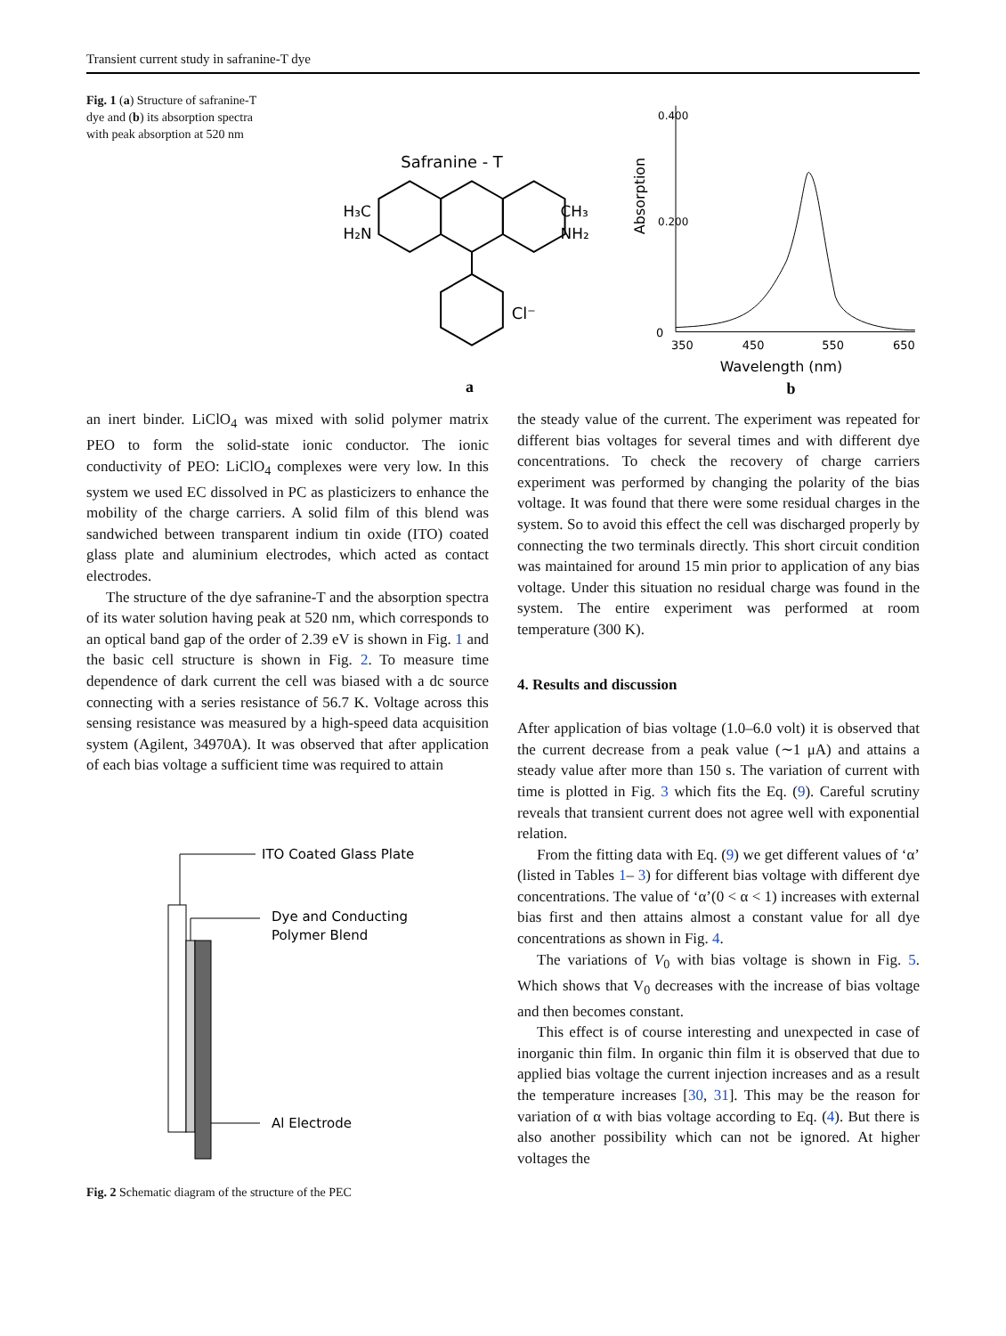Transient current study in safranine-T dye
Fig. 1 (a) Structure of safranine-T dye and (b) its absorption spectra with peak absorption at 520 nm
Safranine - T
H₃C
H₂N
CH₃
NH₂
Cl⁻
a
Absorption
0.400
0.200
0
350
450
550
650
Wavelength (nm)
b
an inert binder. LiClO<sub>4</sub> was mixed with solid polymer matrix PEO to form the solid-state ionic conductor. The ionic conductivity of PEO: LiClO<sub>4</sub> complexes were very low. In this system we used EC dissolved in PC as plasticizers to enhance the mobility of the charge carriers. A solid film of this blend was sandwiched between transparent indium tin oxide (ITO) coated glass plate and aluminium electrodes, which acted as contact electrodes.
The structure of the dye safranine-T and the absorption spectra of its water solution having peak at 520 nm, which corresponds to an optical band gap of the order of 2.39 eV is shown in Fig. 1 and the basic cell structure is shown in Fig. 2. To measure time dependence of dark current the cell was biased with a dc source connecting with a series resistance of 56.7 K. Voltage across this sensing resistance was measured by a high-speed data acquisition system (Agilent, 34970A). It was observed that after application of each bias voltage a sufficient time was required to attain
ITO Coated Glass Plate
Dye and Conducting
Polymer Blend
Al Electrode
Fig. 2 Schematic diagram of the structure of the PEC
the steady value of the current. The experiment was repeated for different bias voltages for several times and with different dye concentrations. To check the recovery of charge carriers experiment was performed by changing the polarity of the bias voltage. It was found that there were some residual charges in the system. So to avoid this effect the cell was discharged properly by connecting the two terminals directly. This short circuit condition was maintained for around 15 min prior to application of any bias voltage. Under this situation no residual charge was found in the system. The entire experiment was performed at room temperature (300 K).
4. Results and discussion
After application of bias voltage (1.0–6.0 volt) it is observed that the current decrease from a peak value (∼1 μA) and attains a steady value after more than 150 s. The variation of current with time is plotted in Fig. 3 which fits the Eq. (9). Careful scrutiny reveals that transient current does not agree well with exponential relation.
From the fitting data with Eq. (9) we get different values of ‘α’ (listed in Tables 1– 3) for different bias voltage with different dye concentrations. The value of ‘α’(0 < α < 1) increases with external bias first and then attains almost a constant value for all dye concentrations as shown in Fig. 4.
The variations of V<sub>0</sub> with bias voltage is shown in Fig. 5. Which shows that V<sub>0</sub> decreases with the increase of bias voltage and then becomes constant.
This effect is of course interesting and unexpected in case of inorganic thin film. In organic thin film it is observed that due to applied bias voltage the current injection increases and as a result the temperature increases [30, 31]. This may be the reason for variation of α with bias voltage according to Eq. (4). But there is also another possibility which can not be ignored. At higher voltages the